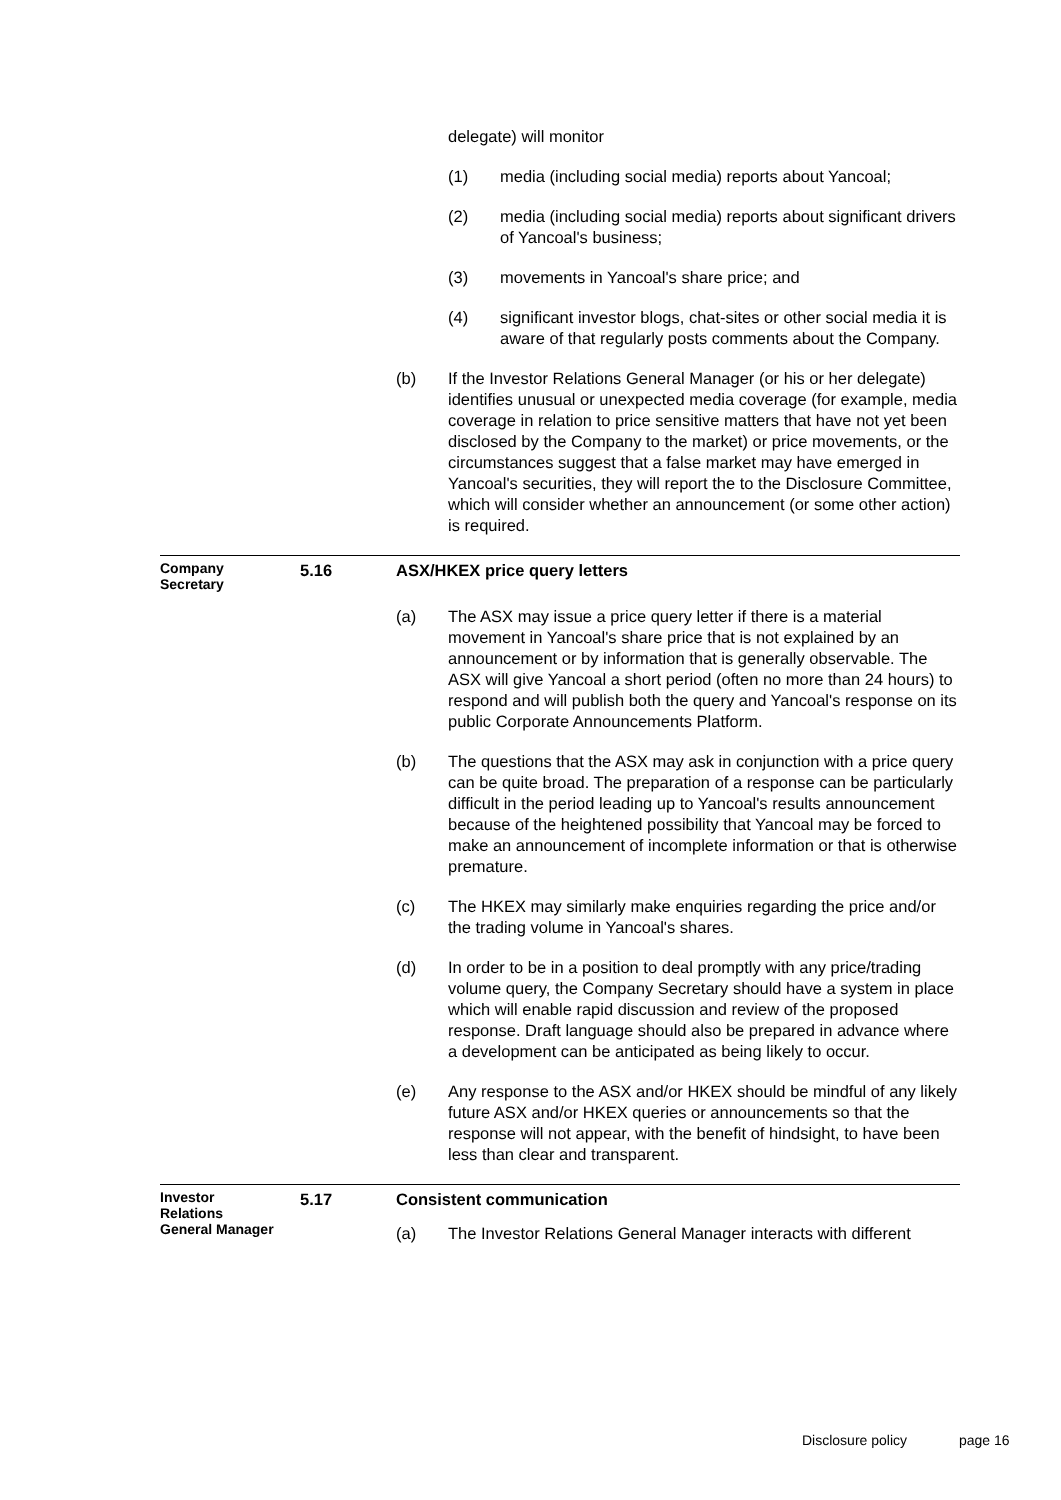delegate) will monitor
(1) media (including social media) reports about Yancoal;
(2) media (including social media) reports about significant drivers of Yancoal's business;
(3) movements in Yancoal's share price; and
(4) significant investor blogs, chat-sites or other social media it is aware of that regularly posts comments about the Company.
(b) If the Investor Relations General Manager (or his or her delegate) identifies unusual or unexpected media coverage (for example, media coverage in relation to price sensitive matters that have not yet been disclosed by the Company to the market) or price movements, or the circumstances suggest that a false market may have emerged in Yancoal's securities, they will report the to the Disclosure Committee, which will consider whether an announcement (or some other action) is required.
Company
Secretary
5.16 ASX/HKEX price query letters
(a) The ASX may issue a price query letter if there is a material movement in Yancoal's share price that is not explained by an announcement or by information that is generally observable. The ASX will give Yancoal a short period (often no more than 24 hours) to respond and will publish both the query and Yancoal's response on its public Corporate Announcements Platform.
(b) The questions that the ASX may ask in conjunction with a price query can be quite broad. The preparation of a response can be particularly difficult in the period leading up to Yancoal's results announcement because of the heightened possibility that Yancoal may be forced to make an announcement of incomplete information or that is otherwise premature.
(c) The HKEX may similarly make enquiries regarding the price and/or the trading volume in Yancoal's shares.
(d) In order to be in a position to deal promptly with any price/trading volume query, the Company Secretary should have a system in place which will enable rapid discussion and review of the proposed response. Draft language should also be prepared in advance where a development can be anticipated as being likely to occur.
(e) Any response to the ASX and/or HKEX should be mindful of any likely future ASX and/or HKEX queries or announcements so that the response will not appear, with the benefit of hindsight, to have been less than clear and transparent.
Investor
Relations
General Manager
5.17 Consistent communication
(a) The Investor Relations General Manager interacts with different
Disclosure policy page 16